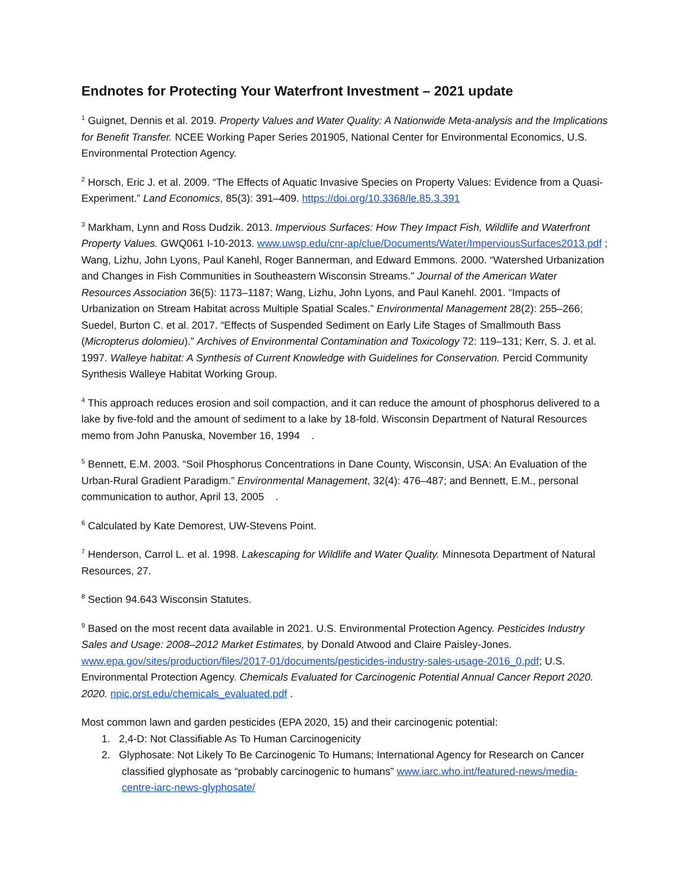Endnotes for Protecting Your Waterfront Investment – 2021 update
<sup>1</sup> Guignet, Dennis et al. 2019. Property Values and Water Quality: A Nationwide Meta-analysis and the Implications for Benefit Transfer. NCEE Working Paper Series 201905, National Center for Environmental Economics, U.S. Environmental Protection Agency.
<sup>2</sup> Horsch, Eric J. et al. 2009. “The Effects of Aquatic Invasive Species on Property Values: Evidence from a Quasi-Experiment.” Land Economics, 85(3): 391–409. https://doi.org/10.3368/le.85.3.391
<sup>3</sup> Markham, Lynn and Ross Dudzik. 2013. Impervious Surfaces: How They Impact Fish, Wildlife and Waterfront Property Values. GWQ061 I-10-2013. www.uwsp.edu/cnr-ap/clue/Documents/Water/ImperviousSurfaces2013.pdf ; Wang, Lizhu, John Lyons, Paul Kanehl, Roger Bannerman, and Edward Emmons. 2000. “Watershed Urbanization and Changes in Fish Communities in Southeastern Wisconsin Streams.” Journal of the American Water Resources Association 36(5): 1173–1187; Wang, Lizhu, John Lyons, and Paul Kanehl. 2001. “Impacts of Urbanization on Stream Habitat across Multiple Spatial Scales.” Environmental Management 28(2): 255–266; Suedel, Burton C. et al. 2017. “Effects of Suspended Sediment on Early Life Stages of Smallmouth Bass (Micropterus dolomieu).” Archives of Environmental Contamination and Toxicology 72: 119–131; Kerr, S. J. et al. 1997. Walleye habitat: A Synthesis of Current Knowledge with Guidelines for Conservation. Percid Community Synthesis Walleye Habitat Working Group.
<sup>4</sup> This approach reduces erosion and soil compaction, and it can reduce the amount of phosphorus delivered to a lake by five-fold and the amount of sediment to a lake by 18-fold. Wisconsin Department of Natural Resources memo from John Panuska, November 16, 1994 .
<sup>5</sup> Bennett, E.M. 2003. “Soil Phosphorus Concentrations in Dane County, Wisconsin, USA: An Evaluation of the Urban-Rural Gradient Paradigm.” Environmental Management, 32(4): 476–487; and Bennett, E.M., personal communication to author, April 13, 2005 .
<sup>6</sup> Calculated by Kate Demorest, UW-Stevens Point.
<sup>7</sup> Henderson, Carrol L. et al. 1998. Lakescaping for Wildlife and Water Quality. Minnesota Department of Natural Resources, 27.
<sup>8</sup> Section 94.643 Wisconsin Statutes.
<sup>9</sup> Based on the most recent data available in 2021. U.S. Environmental Protection Agency. Pesticides Industry Sales and Usage: 2008–2012 Market Estimates, by Donald Atwood and Claire Paisley-Jones. www.epa.gov/sites/production/files/2017-01/documents/pesticides-industry-sales-usage-2016_0.pdf; U.S. Environmental Protection Agency. Chemicals Evaluated for Carcinogenic Potential Annual Cancer Report 2020. 2020. npic.orst.edu/chemicals_evaluated.pdf .
Most common lawn and garden pesticides (EPA 2020, 15) and their carcinogenic potential:
1. 2,4-D: Not Classifiable As To Human Carcinogenicity
2. Glyphosate: Not Likely To Be Carcinogenic To Humans; International Agency for Research on Cancer classified glyphosate as “probably carcinogenic to humans” www.iarc.who.int/featured-news/media-centre-iarc-news-glyphosate/